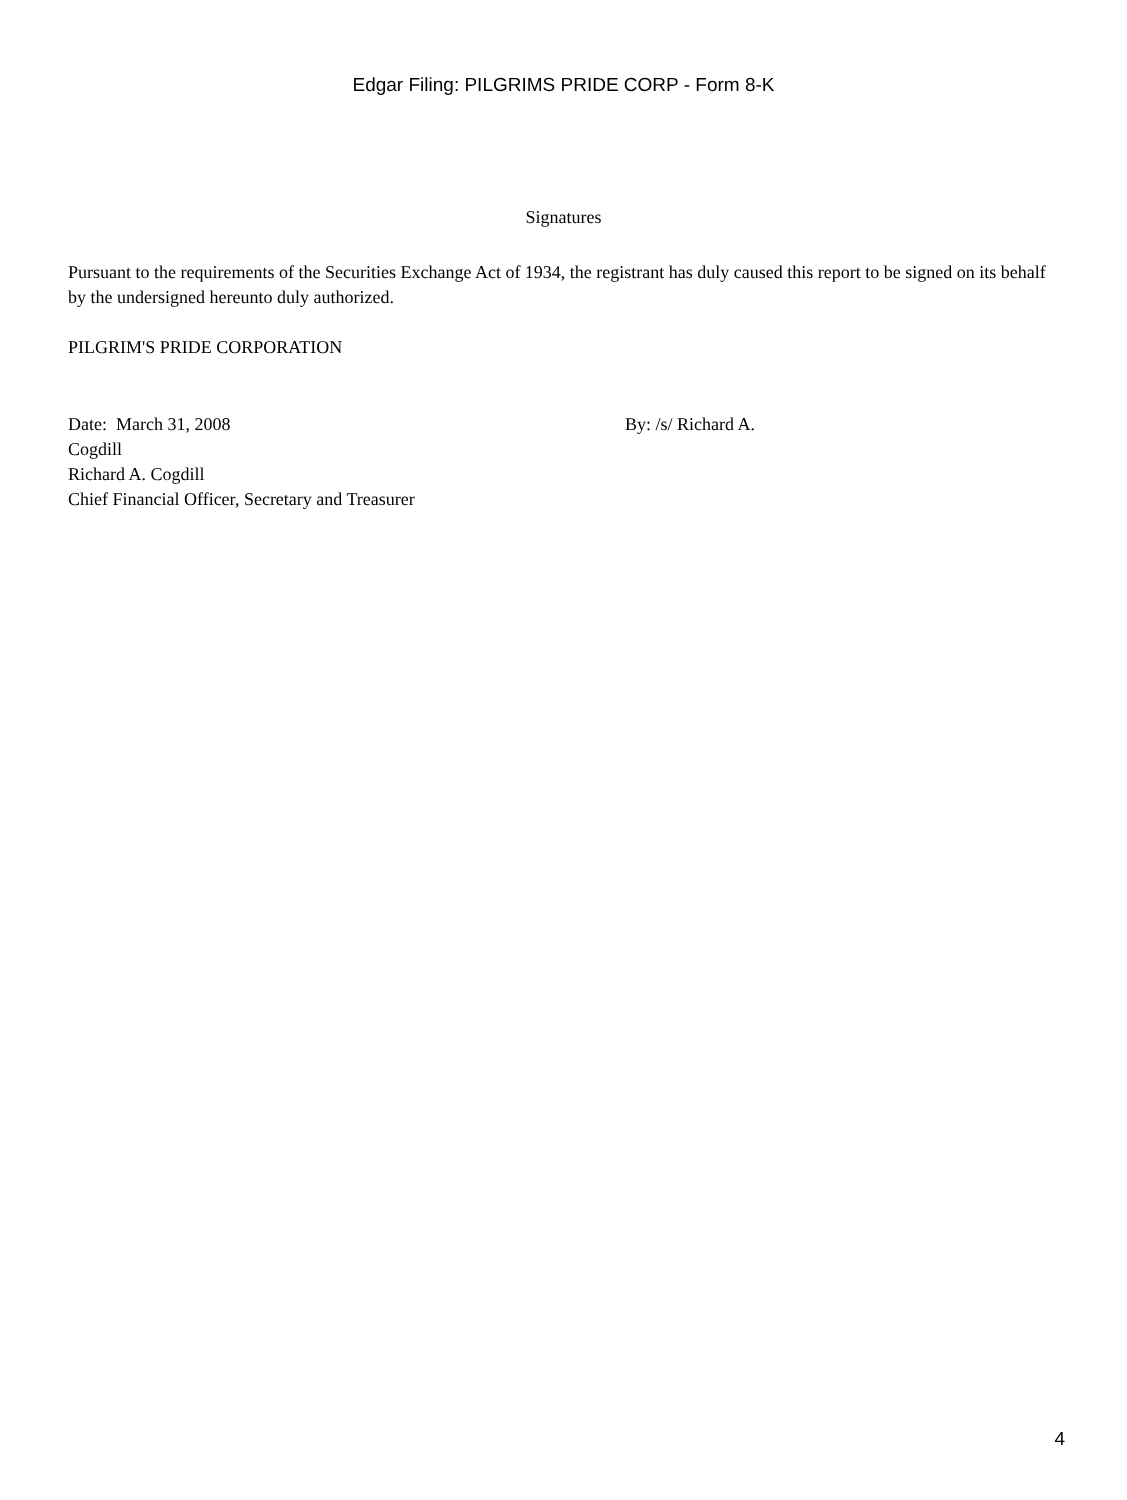Edgar Filing: PILGRIMS PRIDE CORP - Form 8-K
Signatures
Pursuant to the requirements of the Securities Exchange Act of 1934, the registrant has duly caused this report to be signed on its behalf by the undersigned hereunto duly authorized.
PILGRIM'S PRIDE CORPORATION
Date: March 31, 2008 By: /s/ Richard A.
Cogdill
Richard A. Cogdill
Chief Financial Officer, Secretary and Treasurer
4